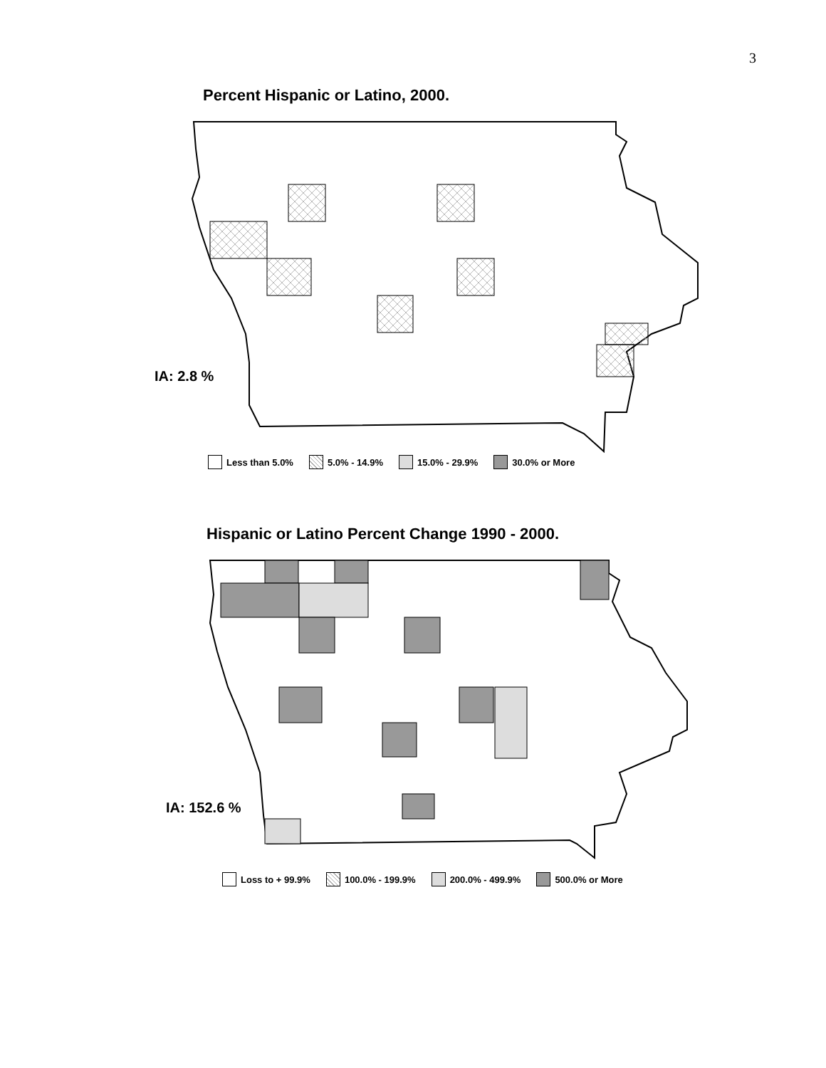3
Percent Hispanic or Latino, 2000.
IA: 2.8 %
Less than 5.0% 5.0% - 14.9% 15.0% - 29.9% 30.0% or More
Hispanic or Latino Percent Change 1990 - 2000.
IA: 152.6 %
Loss to + 99.9% 100.0% - 199.9% 200.0% - 499.9% 500.0% or More